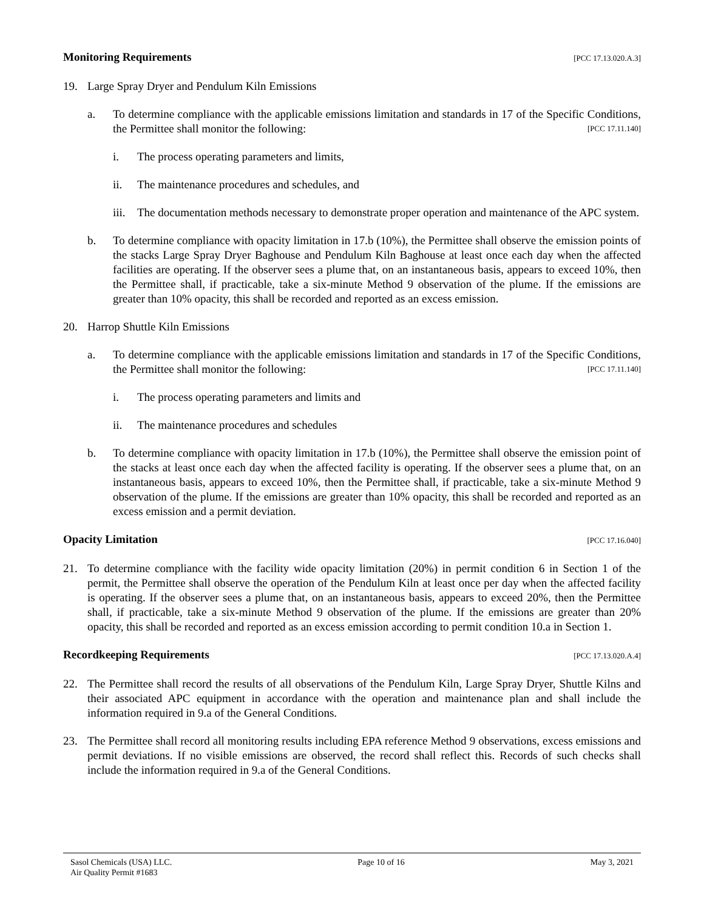Monitoring Requirements [PCC 17.13.020.A.3]
19. Large Spray Dryer and Pendulum Kiln Emissions
a. To determine compliance with the applicable emissions limitation and standards in 17 of the Specific Conditions, the Permittee shall monitor the following: [PCC 17.11.140]
i. The process operating parameters and limits,
ii. The maintenance procedures and schedules, and
iii.
The documentation methods necessary to demonstrate proper operation and maintenance of the APC system.
b. To determine compliance with opacity limitation in 17.b (10%), the Permittee shall observe the emission points of the stacks Large Spray Dryer Baghouse and Pendulum Kiln Baghouse at least once each day when the affected facilities are operating. If the observer sees a plume that, on an instantaneous basis, appears to exceed 10%, then the Permittee shall, if practicable, take a six-minute Method 9 observation of the plume. If the emissions are greater than 10% opacity, this shall be recorded and reported as an excess emission.
20. Harrop Shuttle Kiln Emissions
a. To determine compliance with the applicable emissions limitation and standards in 17 of the Specific Conditions, the Permittee shall monitor the following: [PCC 17.11.140]
i. The process operating parameters and limits and
ii. The maintenance procedures and schedules
b. To determine compliance with opacity limitation in 17.b (10%), the Permittee shall observe the emission point of the stacks at least once each day when the affected facility is operating. If the observer sees a plume that, on an instantaneous basis, appears to exceed 10%, then the Permittee shall, if practicable, take a six-minute Method 9 observation of the plume. If the emissions are greater than 10% opacity, this shall be recorded and reported as an excess emission and a permit deviation.
Opacity Limitation [PCC 17.16.040]
21. To determine compliance with the facility wide opacity limitation (20%) in permit condition 6 in Section 1 of the permit, the Permittee shall observe the operation of the Pendulum Kiln at least once per day when the affected facility is operating. If the observer sees a plume that, on an instantaneous basis, appears to exceed 20%, then the Permittee shall, if practicable, take a six-minute Method 9 observation of the plume. If the emissions are greater than 20% opacity, this shall be recorded and reported as an excess emission according to permit condition 10.a in Section 1.
Recordkeeping Requirements [PCC 17.13.020.A.4]
22. The Permittee shall record the results of all observations of the Pendulum Kiln, Large Spray Dryer, Shuttle Kilns and their associated APC equipment in accordance with the operation and maintenance plan and shall include the information required in 9.a of the General Conditions.
23. The Permittee shall record all monitoring results including EPA reference Method 9 observations, excess emissions and permit deviations. If no visible emissions are observed, the record shall reflect this. Records of such checks shall include the information required in 9.a of the General Conditions.
Sasol Chemicals (USA) LLC.
Air Quality Permit #1683
Page 10 of 16 May 3, 2021